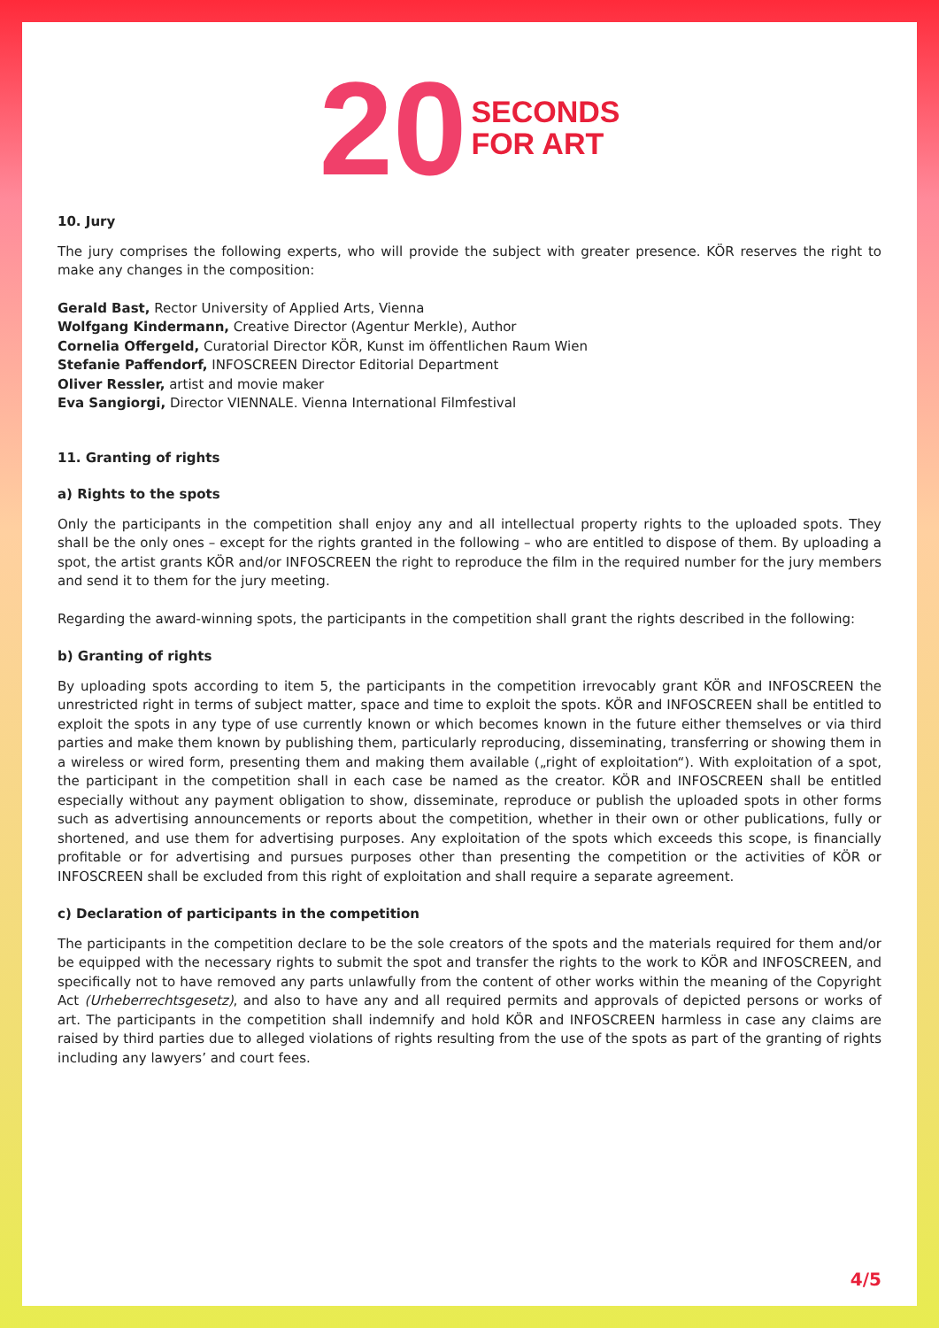20 SECONDS
FOR ART
10. Jury
The jury comprises the following experts, who will provide the subject with greater presence. KÖR reserves the right to make any changes in the composition:
Gerald Bast, Rector University of Applied Arts, Vienna
Wolfgang Kindermann, Creative Director (Agentur Merkle), Author
Cornelia Offergeld, Curatorial Director KÖR, Kunst im öffentlichen Raum Wien
Stefanie Paffendorf, INFOSCREEN Director Editorial Department
Oliver Ressler, artist and movie maker
Eva Sangiorgi, Director VIENNALE. Vienna International Filmfestival
11. Granting of rights
a) Rights to the spots
Only the participants in the competition shall enjoy any and all intellectual property rights to the uploaded spots. They shall be the only ones – except for the rights granted in the following – who are entitled to dispose of them. By uploading a spot, the artist grants KÖR and/or INFOSCREEN the right to reproduce the film in the required number for the jury members and send it to them for the jury meeting.
Regarding the award-winning spots, the participants in the competition shall grant the rights described in the following:
b) Granting of rights
By uploading spots according to item 5, the participants in the competition irrevocably grant KÖR and INFOSCREEN the unrestricted right in terms of subject matter, space and time to exploit the spots. KÖR and INFOSCREEN shall be entitled to exploit the spots in any type of use currently known or which becomes known in the future either themselves or via third parties and make them known by publishing them, particularly reproducing, disseminating, transferring or showing them in a wireless or wired form, presenting them and making them available („right of exploitation“). With exploitation of a spot, the participant in the competition shall in each case be named as the creator. KÖR and INFOSCREEN shall be entitled especially without any payment obligation to show, disseminate, reproduce or publish the uploaded spots in other forms such as advertising announcements or reports about the competition, whether in their own or other publications, fully or shortened, and use them for advertising purposes. Any exploitation of the spots which exceeds this scope, is financially profitable or for advertising and pursues purposes other than presenting the competition or the activities of KÖR or INFOSCREEN shall be excluded from this right of exploitation and shall require a separate agreement.
c) Declaration of participants in the competition
The participants in the competition declare to be the sole creators of the spots and the materials required for them and/or be equipped with the necessary rights to submit the spot and transfer the rights to the work to KÖR and INFOSCREEN, and specifically not to have removed any parts unlawfully from the content of other works within the meaning of the Copyright Act (Urheberrechtsgesetz), and also to have any and all required permits and approvals of depicted persons or works of art. The participants in the competition shall indemnify and hold KÖR and INFOSCREEN harmless in case any claims are raised by third parties due to alleged violations of rights resulting from the use of the spots as part of the granting of rights including any lawyers’ and court fees.
4/5